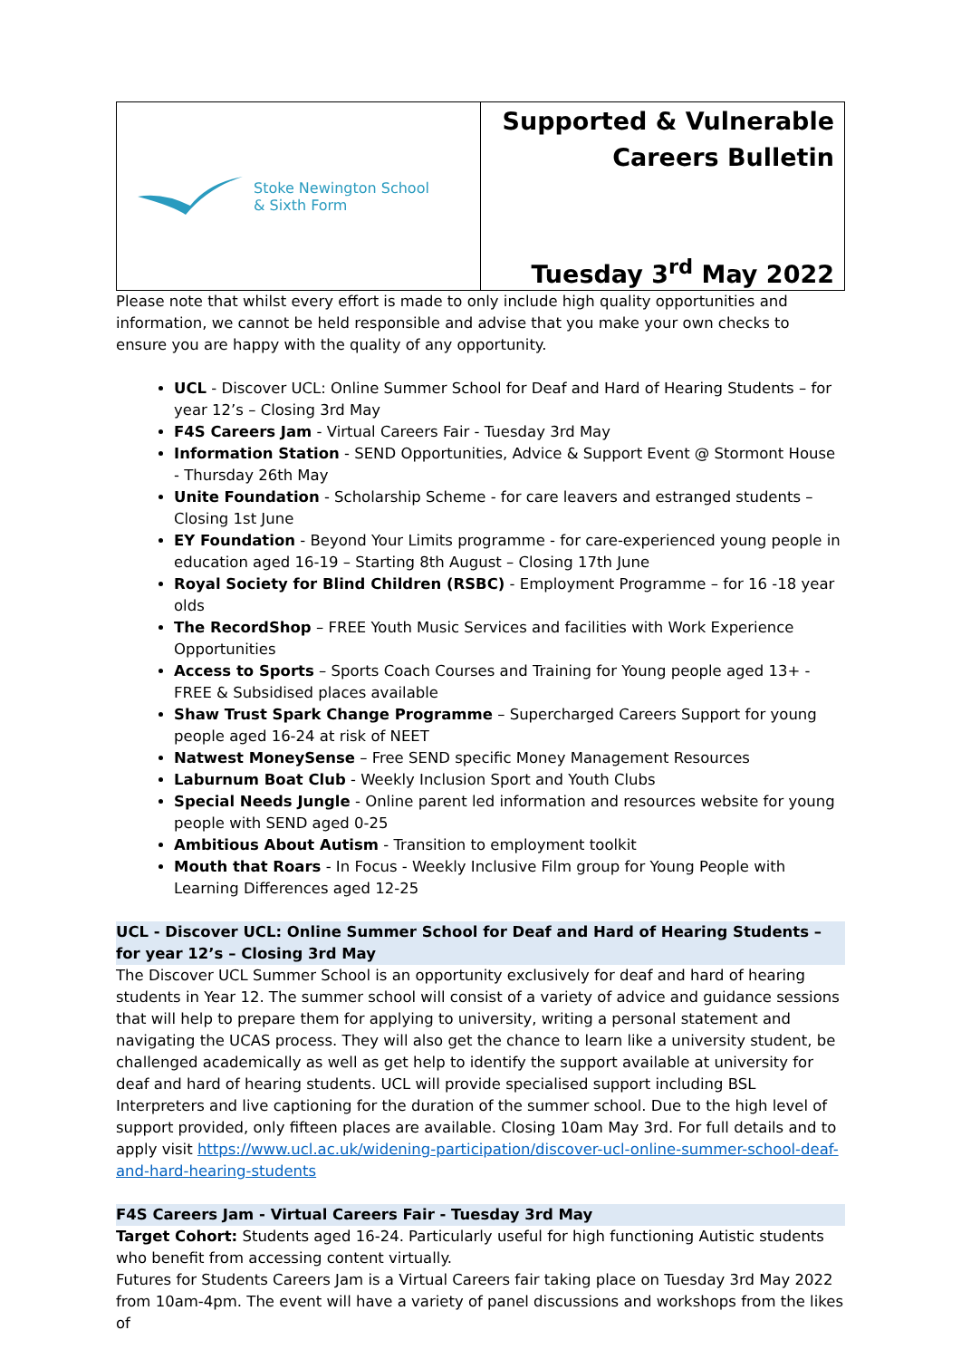| Stoke Newington School & Sixth Form | Supported & Vulnerable Careers Bulletin Tuesday 3<sup>rd</sup> May 2022 |
Please note that whilst every effort is made to only include high quality opportunities and information, we cannot be held responsible and advise that you make your own checks to ensure you are happy with the quality of any opportunity.
UCL - Discover UCL: Online Summer School for Deaf and Hard of Hearing Students – for year 12’s – Closing 3rd May
F4S Careers Jam - Virtual Careers Fair - Tuesday 3rd May
Information Station - SEND Opportunities, Advice & Support Event @ Stormont House - Thursday 26th May
Unite Foundation - Scholarship Scheme - for care leavers and estranged students – Closing 1st June
EY Foundation - Beyond Your Limits programme - for care-experienced young people in education aged 16-19 – Starting 8th August – Closing 17th June
Royal Society for Blind Children (RSBC) - Employment Programme – for 16 -18 year olds
The RecordShop – FREE Youth Music Services and facilities with Work Experience Opportunities
Access to Sports – Sports Coach Courses and Training for Young people aged 13+ - FREE & Subsidised places available
Shaw Trust Spark Change Programme – Supercharged Careers Support for young people aged 16-24 at risk of NEET
Natwest MoneySense – Free SEND specific Money Management Resources
Laburnum Boat Club - Weekly Inclusion Sport and Youth Clubs
Special Needs Jungle - Online parent led information and resources website for young people with SEND aged 0-25
Ambitious About Autism - Transition to employment toolkit
Mouth that Roars - In Focus - Weekly Inclusive Film group for Young People with Learning Differences aged 12-25
UCL - Discover UCL: Online Summer School for Deaf and Hard of Hearing Students – for year 12’s – Closing 3rd May
The Discover UCL Summer School is an opportunity exclusively for deaf and hard of hearing students in Year 12. The summer school will consist of a variety of advice and guidance sessions that will help to prepare them for applying to university, writing a personal statement and navigating the UCAS process. They will also get the chance to learn like a university student, be challenged academically as well as get help to identify the support available at university for deaf and hard of hearing students. UCL will provide specialised support including BSL Interpreters and live captioning for the duration of the summer school. Due to the high level of support provided, only fifteen places are available. Closing 10am May 3rd. For full details and to apply visit https://www.ucl.ac.uk/widening-participation/discover-ucl-online-summer-school-deaf-and-hard-hearing-students
F4S Careers Jam - Virtual Careers Fair - Tuesday 3rd May
Target Cohort: Students aged 16-24. Particularly useful for high functioning Autistic students who benefit from accessing content virtually.
Futures for Students Careers Jam is a Virtual Careers fair taking place on Tuesday 3rd May 2022 from 10am-4pm. The event will have a variety of panel discussions and workshops from the likes of